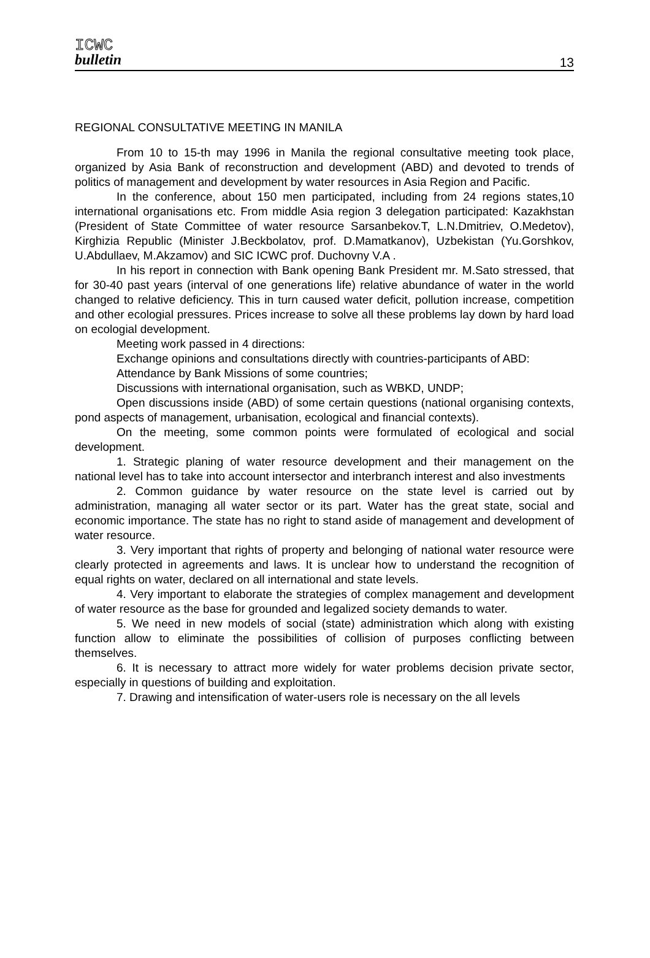ICWC
bulletin
13
REGIONAL CONSULTATIVE MEETING IN MANILA
From 10 to 15-th may 1996 in Manila the regional consultative meeting took place, organized by Asia Bank of reconstruction and development (ABD) and devoted to trends of politics of management and development by water resources in Asia Region and Pacific.
In the conference, about 150 men participated, including from 24 regions states,10 international organisations etc. From middle Asia region 3 delegation participated: Kazakhstan (President of State Committee of water resource Sarsanbekov.T, L.N.Dmitriev, O.Medetov), Kirghizia Republic (Minister J.Beckbolatov, prof. D.Mamatkanov), Uzbekistan (Yu.Gorshkov, U.Abdullaev, M.Akzamov) and SIC ICWC prof. Duchovny V.A .
In his report in connection with Bank opening Bank President mr. M.Sato stressed, that for 30-40 past years (interval of one generations life) relative abundance of water in the world changed to relative deficiency. This in turn caused water deficit, pollution increase, competition and other ecologial pressures. Prices increase to solve all these problems lay down by hard load on ecologial development.
Meeting work passed in 4 directions:
Exchange opinions and consultations directly with countries-participants of ABD:
Attendance by Bank Missions of some countries;
Discussions with international organisation, such as WBKD, UNDP;
Open discussions inside (ABD) of some certain questions (national organising contexts, pond aspects of management, urbanisation, ecological and financial contexts).
On the meeting, some common points were formulated of ecological and social development.
1. Strategic planing of water resource development and their management on the national level has to take into account intersector and interbranch interest and also investments
2. Common guidance by water resource on the state level is carried out by administration, managing all water sector or its part. Water has the great state, social and economic importance. The state has no right to stand aside of management and development of water resource.
3. Very important that rights of property and belonging of national water resource were clearly protected in agreements and laws. It is unclear how to understand the recognition of equal rights on water, declared on all international and state levels.
4. Very important to elaborate the strategies of complex management and development of water resource as the base for grounded and legalized society demands to water.
5. We need in new models of social (state) administration which along with existing function allow to eliminate the possibilities of collision of purposes conflicting between themselves.
6. It is necessary to attract more widely for water problems decision private sector, especially in questions of building and exploitation.
7. Drawing and intensification of water-users role is necessary on the all levels